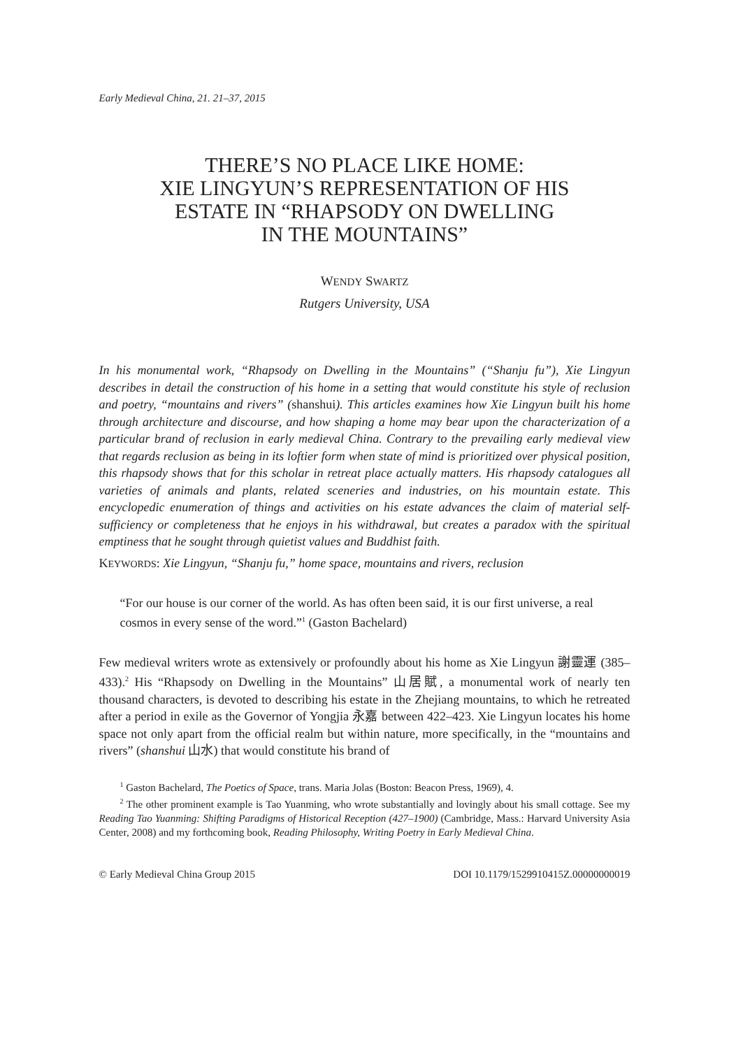Early Medieval China, 21. 21–37, 2015
THERE’S NO PLACE LIKE HOME:
XIE LINGYUN’S REPRESENTATION OF HIS
ESTATE IN “RHAPSODY ON DWELLING
IN THE MOUNTAINS”
WENDY SWARTZ
Rutgers University, USA
In his monumental work, “Rhapsody on Dwelling in the Mountains” (“Shanju fu”), Xie Lingyun describes in detail the construction of his home in a setting that would constitute his style of reclusion and poetry, “mountains and rivers” (shanshui). This articles examines how Xie Lingyun built his home through architecture and discourse, and how shaping a home may bear upon the characterization of a particular brand of reclusion in early medieval China. Contrary to the prevailing early medieval view that regards reclusion as being in its loftier form when state of mind is prioritized over physical position, this rhapsody shows that for this scholar in retreat place actually matters. His rhapsody catalogues all varieties of animals and plants, related sceneries and industries, on his mountain estate. This encyclopedic enumeration of things and activities on his estate advances the claim of material self-sufficiency or completeness that he enjoys in his withdrawal, but creates a paradox with the spiritual emptiness that he sought through quietist values and Buddhist faith.
KEYWORDS: Xie Lingyun, “Shanju fu,” home space, mountains and rivers, reclusion
“For our house is our corner of the world. As has often been said, it is our first universe, a real cosmos in every sense of the word.”<sup>1</sup> (Gaston Bachelard)
Few medieval writers wrote as extensively or profoundly about his home as Xie Lingyun 謝靈運 (385–433).<sup>2</sup> His “Rhapsody on Dwelling in the Mountains” 山居賦, a monumental work of nearly ten thousand characters, is devoted to describing his estate in the Zhejiang mountains, to which he retreated after a period in exile as the Governor of Yongjia 永嘉 between 422–423. Xie Lingyun locates his home space not only apart from the official realm but within nature, more specifically, in the “mountains and rivers” (shanshui 山水) that would constitute his brand of
<sup>1</sup> Gaston Bachelard, The Poetics of Space, trans. Maria Jolas (Boston: Beacon Press, 1969), 4.
<sup>2</sup> The other prominent example is Tao Yuanming, who wrote substantially and lovingly about his small cottage. See my Reading Tao Yuanming: Shifting Paradigms of Historical Reception (427–1900) (Cambridge, Mass.: Harvard University Asia Center, 2008) and my forthcoming book, Reading Philosophy, Writing Poetry in Early Medieval China.
© Early Medieval China Group 2015 DOI 10.1179/1529910415Z.00000000019